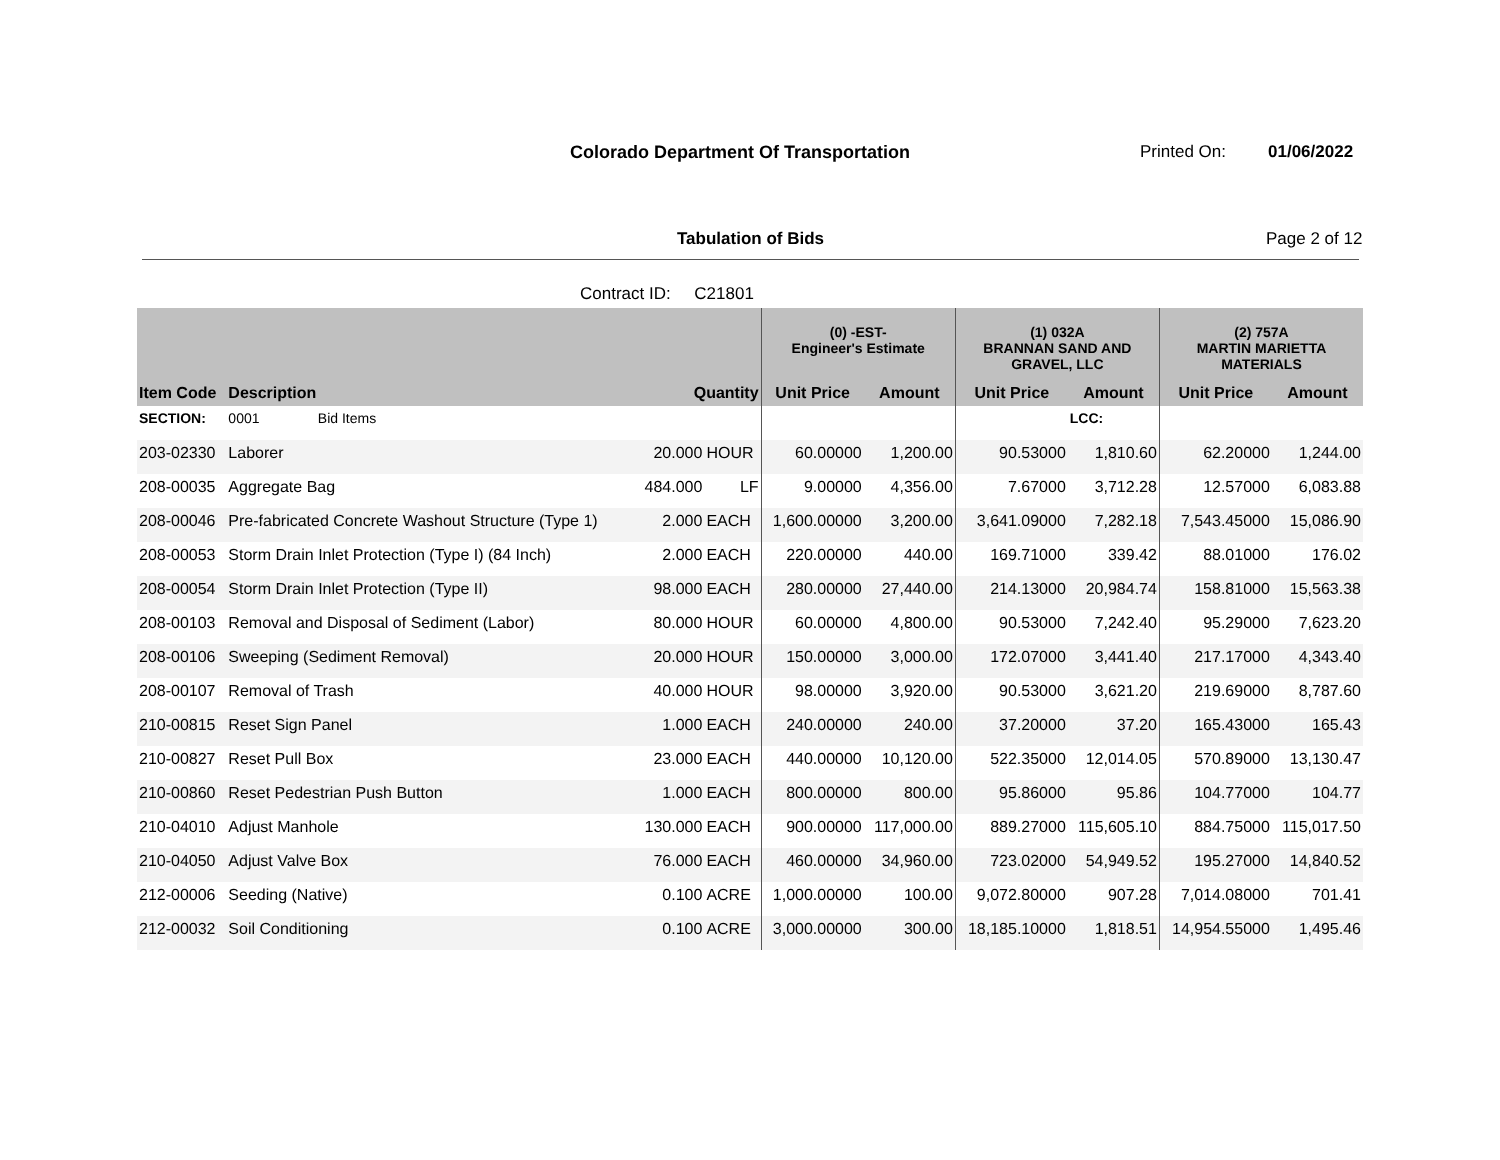Colorado Department Of Transportation
Printed On: 01/06/2022
Tabulation of Bids Page 2 of 12
Contract ID: C21801
| | | | | (0) -EST- Engineer's Estimate | | (1) 032A BRANNAN SAND AND GRAVEL, LLC | | (2) 757A MARTIN MARIETTA MATERIALS | |
| --- | --- | --- | --- | --- | --- | --- | --- | --- | --- |
| Item Code | Description | Quantity | | Unit Price | Amount | Unit Price | Amount | Unit Price | Amount |
| SECTION: | 0001 Bid Items | | | | | | LCC: | | |
| 203-02330 | Laborer | 20.000 | HOUR | 60.00000 | 1,200.00 | 90.53000 | 1,810.60 | 62.20000 | 1,244.00 |
| 208-00035 | Aggregate Bag | 484.000 | LF | 9.00000 | 4,356.00 | 7.67000 | 3,712.28 | 12.57000 | 6,083.88 |
| 208-00046 | Pre-fabricated Concrete Washout Structure (Type 1) | 2.000 | EACH | 1,600.00000 | 3,200.00 | 3,641.09000 | 7,282.18 | 7,543.45000 | 15,086.90 |
| 208-00053 | Storm Drain Inlet Protection (Type I) (84 Inch) | 2.000 | EACH | 220.00000 | 440.00 | 169.71000 | 339.42 | 88.01000 | 176.02 |
| 208-00054 | Storm Drain Inlet Protection (Type II) | 98.000 | EACH | 280.00000 | 27,440.00 | 214.13000 | 20,984.74 | 158.81000 | 15,563.38 |
| 208-00103 | Removal and Disposal of Sediment (Labor) | 80.000 | HOUR | 60.00000 | 4,800.00 | 90.53000 | 7,242.40 | 95.29000 | 7,623.20 |
| 208-00106 | Sweeping (Sediment Removal) | 20.000 | HOUR | 150.00000 | 3,000.00 | 172.07000 | 3,441.40 | 217.17000 | 4,343.40 |
| 208-00107 | Removal of Trash | 40.000 | HOUR | 98.00000 | 3,920.00 | 90.53000 | 3,621.20 | 219.69000 | 8,787.60 |
| 210-00815 | Reset Sign Panel | 1.000 | EACH | 240.00000 | 240.00 | 37.20000 | 37.20 | 165.43000 | 165.43 |
| 210-00827 | Reset Pull Box | 23.000 | EACH | 440.00000 | 10,120.00 | 522.35000 | 12,014.05 | 570.89000 | 13,130.47 |
| 210-00860 | Reset Pedestrian Push Button | 1.000 | EACH | 800.00000 | 800.00 | 95.86000 | 95.86 | 104.77000 | 104.77 |
| 210-04010 | Adjust Manhole | 130.000 | EACH | 900.00000 | 117,000.00 | 889.27000 | 115,605.10 | 884.75000 | 115,017.50 |
| 210-04050 | Adjust Valve Box | 76.000 | EACH | 460.00000 | 34,960.00 | 723.02000 | 54,949.52 | 195.27000 | 14,840.52 |
| 212-00006 | Seeding (Native) | 0.100 | ACRE | 1,000.00000 | 100.00 | 9,072.80000 | 907.28 | 7,014.08000 | 701.41 |
| 212-00032 | Soil Conditioning | 0.100 | ACRE | 3,000.00000 | 300.00 | 18,185.10000 | 1,818.51 | 14,954.55000 | 1,495.46 |